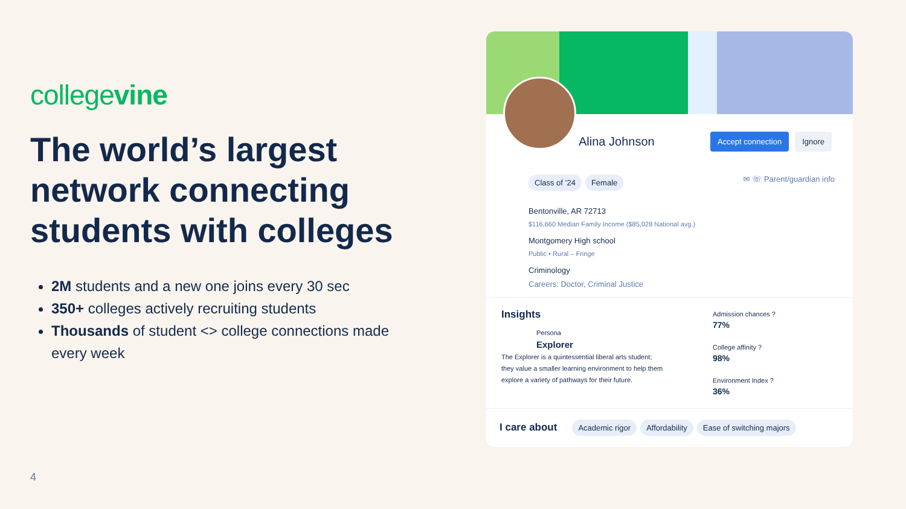collegevine
The world’s largest network connecting students with colleges
2M students and a new one joins every 30 sec
350+ colleges actively recruiting students
Thousands of student <> college connections made every week
4
Alina Johnson
Accept connection Ignore
Class of ’24 Female ✉ ☏ Parent/guardian info
Bentonville, AR 72713
$116,660 Median Family Income ($85,028 National avg.)
Montgomery High school
Public • Rural – Fringe
Criminology
Careers: Doctor, Criminal Justice
Insights
Persona
Explorer
The Explorer is a quintessential liberal arts student; they value a smaller learning environment to help them explore a variety of pathways for their future.
Admission chances ?
77%
College affinity ?
98%
Environment Index ?
36%
I care about Academic rigor Affordability Ease of switching majors